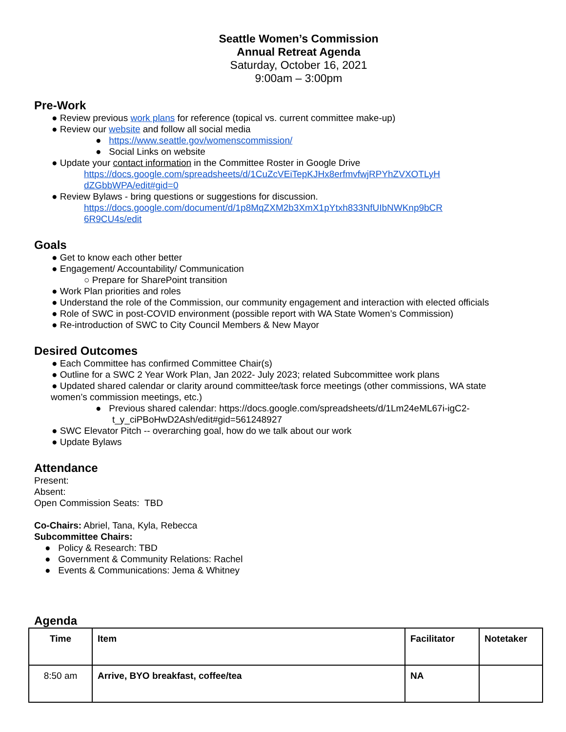Seattle Women’s Commission
Annual Retreat Agenda
Saturday, October 16, 2021
9:00am – 3:00pm
Pre-Work
● Review previous work plans for reference (topical vs. current committee make-up)
● Review our website and follow all social media
● https://www.seattle.gov/womenscommission/
● Social Links on website
● Update your contact information in the Committee Roster in Google Drive
https://docs.google.com/spreadsheets/d/1CuZcVEiTepKJHx8erfmvfwjRPYhZVXOTLyH
dZGbbWPA/edit#gid=0
● Review Bylaws - bring questions or suggestions for discussion.
https://docs.google.com/document/d/1p8MqZXM2b3XmX1pYtxh833NfUIbNWKnp9bCR
6R9CU4s/edit
Goals
● Get to know each other better
● Engagement/ Accountability/ Communication
○ Prepare for SharePoint transition
● Work Plan priorities and roles
● Understand the role of the Commission, our community engagement and interaction with elected officials
● Role of SWC in post-COVID environment (possible report with WA State Women’s Commission)
● Re-introduction of SWC to City Council Members & New Mayor
Desired Outcomes
● Each Committee has confirmed Committee Chair(s)
● Outline for a SWC 2 Year Work Plan, Jan 2022- July 2023; related Subcommittee work plans
● Updated shared calendar or clarity around committee/task force meetings (other commissions, WA state
women’s commission meetings, etc.)
● Previous shared calendar: https://docs.google.com/spreadsheets/d/1Lm24eML67i-igC2-
t_y_ciPBoHwD2Ash/edit#gid=561248927
● SWC Elevator Pitch -- overarching goal, how do we talk about our work
● Update Bylaws
Attendance
Present:
Absent:
Open Commission Seats: TBD
Co-Chairs: Abriel, Tana, Kyla, Rebecca
Subcommittee Chairs:
● Policy & Research: TBD
● Government & Community Relations: Rachel
● Events & Communications: Jema & Whitney
Agenda
| Time | Item | Facilitator | Notetaker |
| --- | --- | --- | --- |
| 8:50 am | Arrive, BYO breakfast, coffee/tea | NA | |